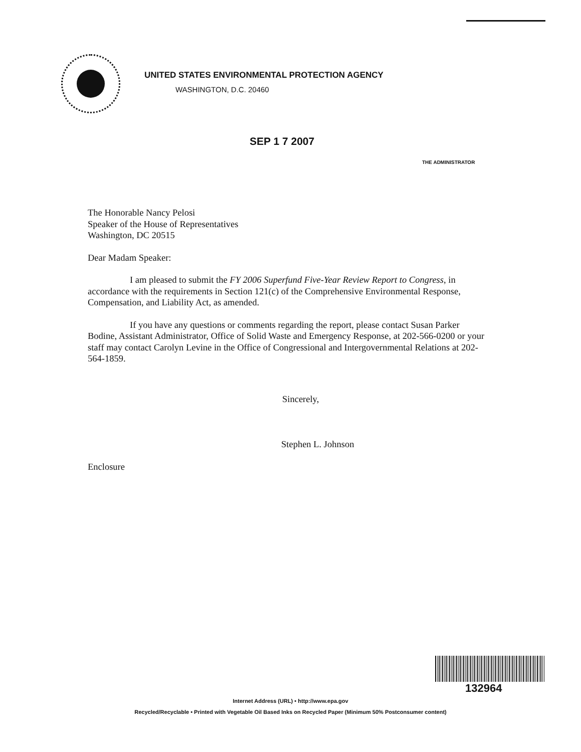UNITED STATES ENVIRONMENTAL PROTECTION AGENCY
WASHINGTON, D.C. 20460
SEP 1 7 2007
THE ADMINISTRATOR
The Honorable Nancy Pelosi
Speaker of the House of Representatives
Washington, DC 20515
Dear Madam Speaker:
I am pleased to submit the FY 2006 Superfund Five-Year Review Report to Congress, in accordance with the requirements in Section 121(c) of the Comprehensive Environmental Response, Compensation, and Liability Act, as amended.
If you have any questions or comments regarding the report, please contact Susan Parker Bodine, Assistant Administrator, Office of Solid Waste and Emergency Response, at 202-566-0200 or your staff may contact Carolyn Levine in the Office of Congressional and Intergovernmental Relations at 202-564-1859.
Sincerely,
Stephen L. Johnson
Enclosure
132964
Internet Address (URL) • http://www.epa.gov
Recycled/Recyclable • Printed with Vegetable Oil Based Inks on Recycled Paper (Minimum 50% Postconsumer content)